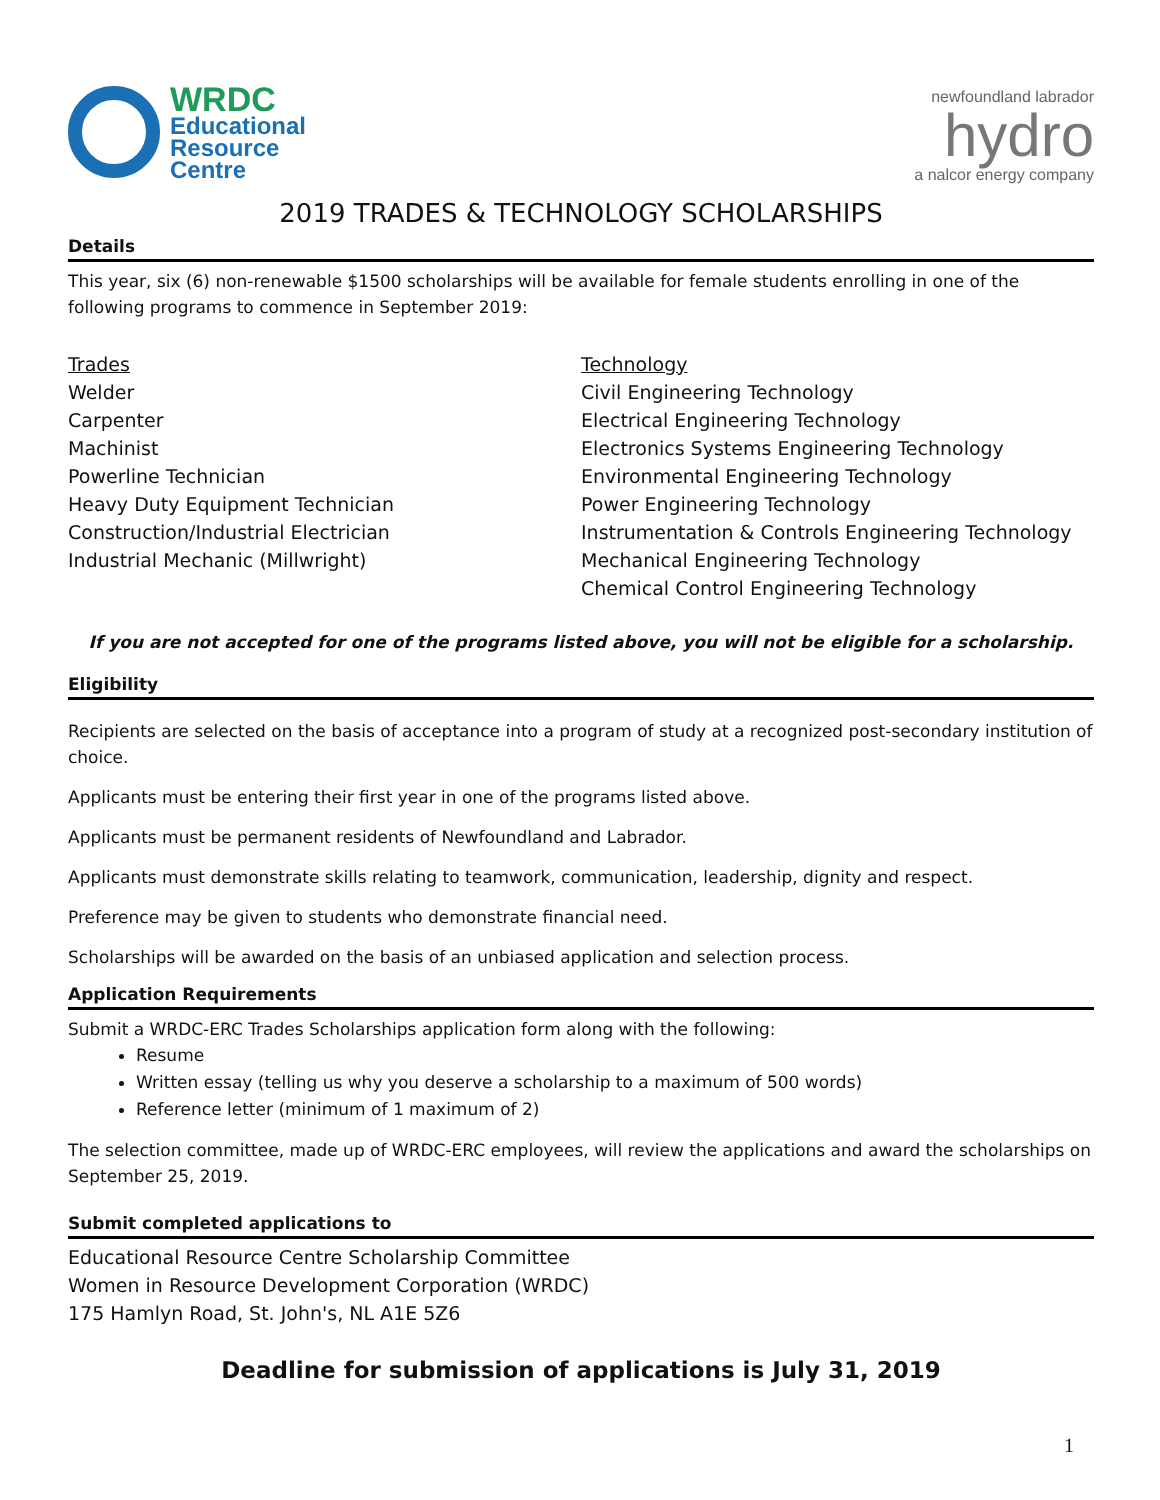WRDC
Educational
Resource
Centre
newfoundland labrador
hydro
a nalcor energy company
2019 TRADES & TECHNOLOGY SCHOLARSHIPS
Details
This year, six (6) non-renewable $1500 scholarships will be available for female students enrolling in one of the following programs to commence in September 2019:
Trades
Welder
Carpenter
Machinist
Powerline Technician
Heavy Duty Equipment Technician
Construction/Industrial Electrician
Industrial Mechanic (Millwright)
Technology
Civil Engineering Technology
Electrical Engineering Technology
Electronics Systems Engineering Technology
Environmental Engineering Technology
Power Engineering Technology
Instrumentation & Controls Engineering Technology
Mechanical Engineering Technology
Chemical Control Engineering Technology
If you are not accepted for one of the programs listed above, you will not be eligible for a scholarship.
Eligibility
Recipients are selected on the basis of acceptance into a program of study at a recognized post-secondary institution of choice.
Applicants must be entering their first year in one of the programs listed above.
Applicants must be permanent residents of Newfoundland and Labrador.
Applicants must demonstrate skills relating to teamwork, communication, leadership, dignity and respect.
Preference may be given to students who demonstrate financial need.
Scholarships will be awarded on the basis of an unbiased application and selection process.
Application Requirements
Submit a WRDC-ERC Trades Scholarships application form along with the following:
Resume
Written essay (telling us why you deserve a scholarship to a maximum of 500 words)
Reference letter (minimum of 1 maximum of 2)
The selection committee, made up of WRDC-ERC employees, will review the applications and award the scholarships on September 25, 2019.
Submit completed applications to
Educational Resource Centre Scholarship Committee
Women in Resource Development Corporation (WRDC)
175 Hamlyn Road, St. John's, NL A1E 5Z6
Deadline for submission of applications is July 31, 2019
1